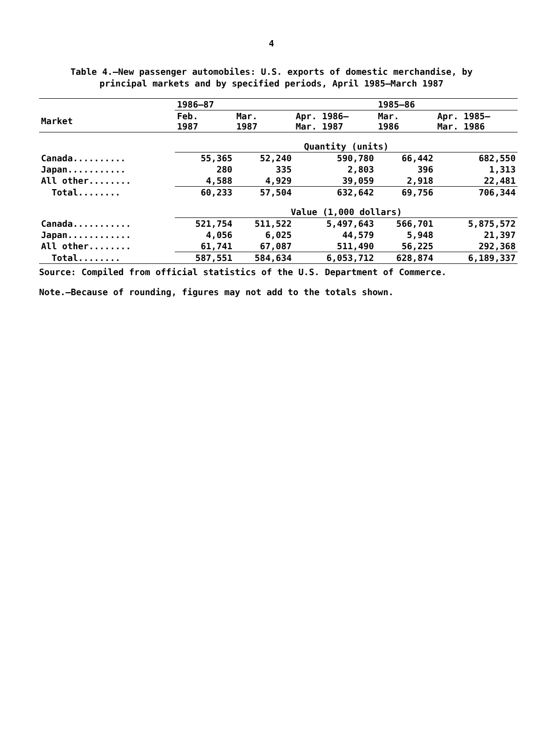4
Table 4.—New passenger automobiles: U.S. exports of domestic merchandise, by
principal markets and by specified periods, April 1985–March 1987
| | 1986–87 | | | 1985–86 | |
| --- | --- | --- | --- | --- | --- |
| Market | Feb. 1987 | Mar. 1987 | Apr. 1986– Mar. 1987 | Mar. 1986 | Apr. 1985– Mar. 1986 |
| | Quantity (units) | | | | |
| Canada.......... | 55,365 | 52,240 | 590,780 | 66,442 | 682,550 |
| Japan........... | 280 | 335 | 2,803 | 396 | 1,313 |
| All other........ | 4,588 | 4,929 | 39,059 | 2,918 | 22,481 |
| Total........ | 60,233 | 57,504 | 632,642 | 69,756 | 706,344 |
| | Value (1,000 dollars) | | | | |
| Canada........... | 521,754 | 511,522 | 5,497,643 | 566,701 | 5,875,572 |
| Japan............ | 4,056 | 6,025 | 44,579 | 5,948 | 21,397 |
| All other........ | 61,741 | 67,087 | 511,490 | 56,225 | 292,368 |
| Total........ | 587,551 | 584,634 | 6,053,712 | 628,874 | 6,189,337 |
Source: Compiled from official statistics of the U.S. Department of Commerce.
Note.—Because of rounding, figures may not add to the totals shown.